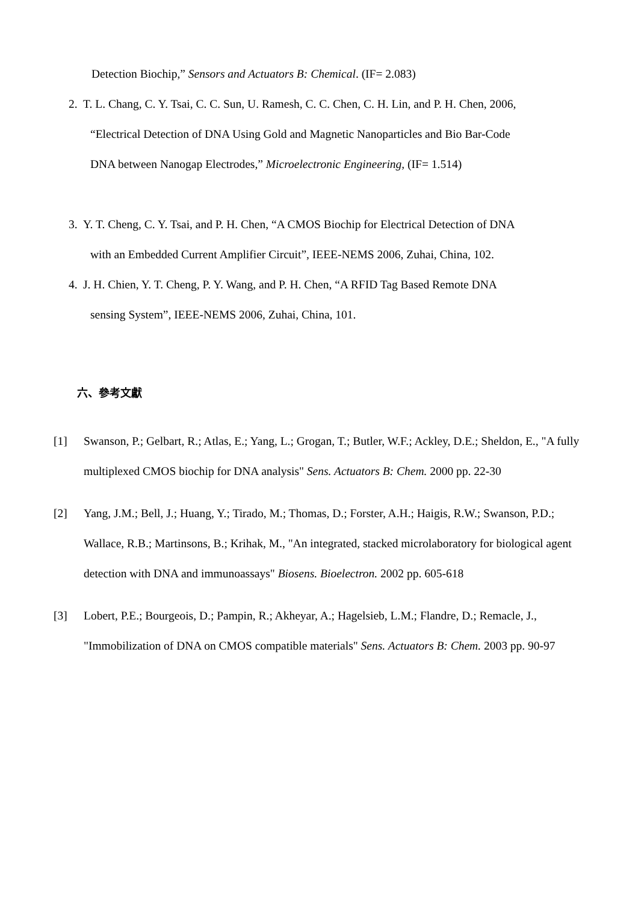Detection Biochip,” Sensors and Actuators B: Chemical. (IF= 2.083)
2. T. L. Chang, C. Y. Tsai, C. C. Sun, U. Ramesh, C. C. Chen, C. H. Lin, and P. H. Chen, 2006,
“Electrical Detection of DNA Using Gold and Magnetic Nanoparticles and Bio Bar-Code
DNA between Nanogap Electrodes,” Microelectronic Engineering, (IF= 1.514)
3. Y. T. Cheng, C. Y. Tsai, and P. H. Chen, “A CMOS Biochip for Electrical Detection of DNA
with an Embedded Current Amplifier Circuit”, IEEE-NEMS 2006, Zuhai, China, 102.
4. J. H. Chien, Y. T. Cheng, P. Y. Wang, and P. H. Chen, “A RFID Tag Based Remote DNA
sensing System”, IEEE-NEMS 2006, Zuhai, China, 101.
六、參考文獻
[1] Swanson, P.; Gelbart, R.; Atlas, E.; Yang, L.; Grogan, T.; Butler, W.F.; Ackley, D.E.; Sheldon, E., "A fully multiplexed CMOS biochip for DNA analysis" Sens. Actuators B: Chem. 2000 pp. 22-30
[2] Yang, J.M.; Bell, J.; Huang, Y.; Tirado, M.; Thomas, D.; Forster, A.H.; Haigis, R.W.; Swanson, P.D.; Wallace, R.B.; Martinsons, B.; Krihak, M., "An integrated, stacked microlaboratory for biological agent detection with DNA and immunoassays" Biosens. Bioelectron. 2002 pp. 605-618
[3] Lobert, P.E.; Bourgeois, D.; Pampin, R.; Akheyar, A.; Hagelsieb, L.M.; Flandre, D.; Remacle, J., "Immobilization of DNA on CMOS compatible materials" Sens. Actuators B: Chem. 2003 pp. 90-97